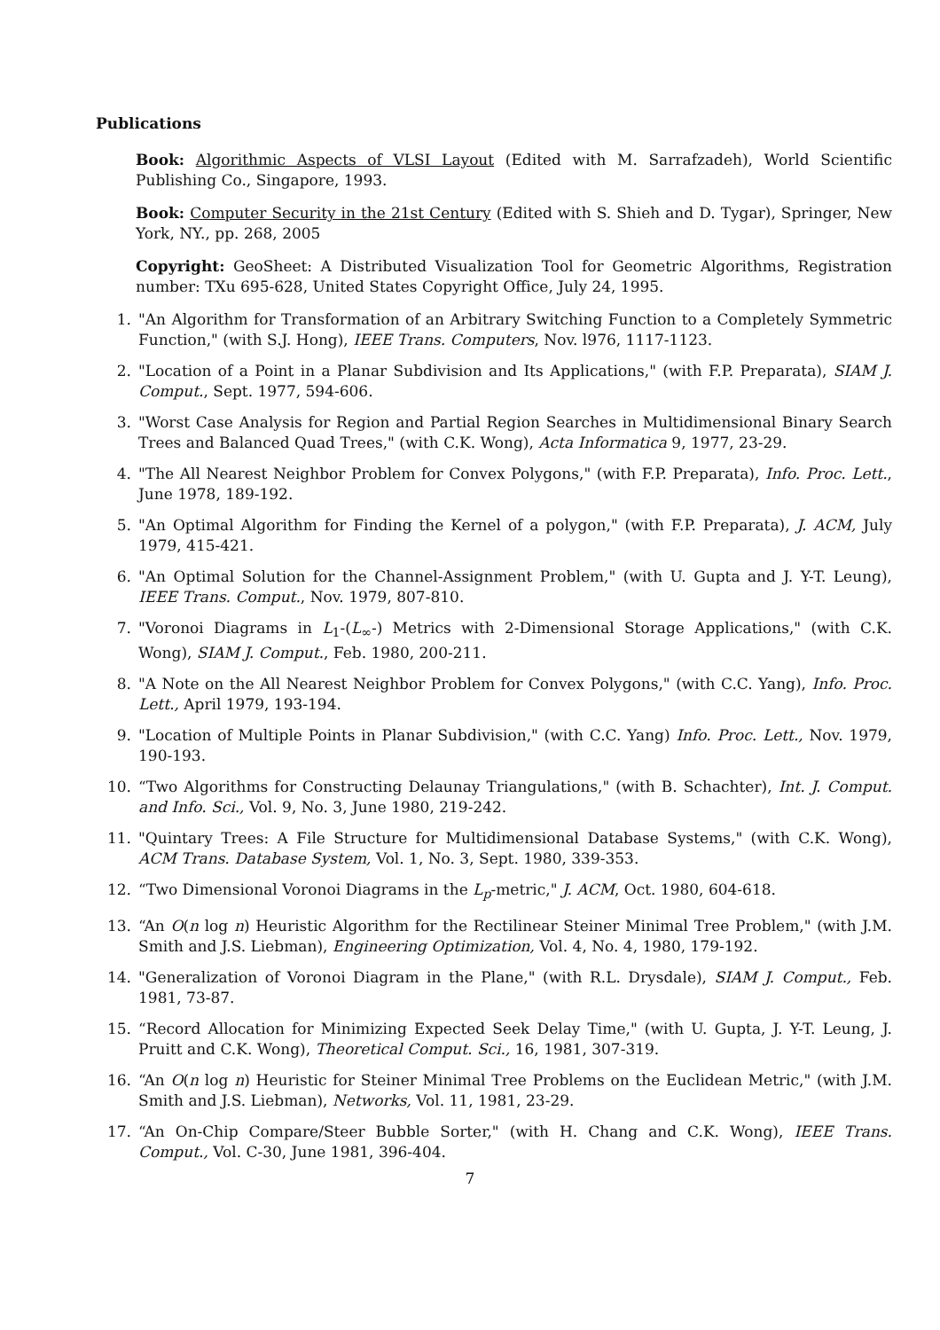Publications
Book: Algorithmic Aspects of VLSI Layout (Edited with M. Sarrafzadeh), World Scientific Publishing Co., Singapore, 1993.
Book: Computer Security in the 21st Century (Edited with S. Shieh and D. Tygar), Springer, New York, NY., pp. 268, 2005
Copyright: GeoSheet: A Distributed Visualization Tool for Geometric Algorithms, Registration number: TXu 695-628, United States Copyright Office, July 24, 1995.
1. "An Algorithm for Transformation of an Arbitrary Switching Function to a Completely Symmetric Function," (with S.J. Hong), IEEE Trans. Computers, Nov. l976, 1117-1123.
2. "Location of a Point in a Planar Subdivision and Its Applications," (with F.P. Preparata), SIAM J. Comput., Sept. 1977, 594-606.
3. "Worst Case Analysis for Region and Partial Region Searches in Multidimensional Binary Search Trees and Balanced Quad Trees," (with C.K. Wong), Acta Informatica 9, 1977, 23-29.
4. "The All Nearest Neighbor Problem for Convex Polygons," (with F.P. Preparata), Info. Proc. Lett., June 1978, 189-192.
5. "An Optimal Algorithm for Finding the Kernel of a polygon," (with F.P. Preparata), J. ACM, July 1979, 415-421.
6. "An Optimal Solution for the Channel-Assignment Problem," (with U. Gupta and J. Y-T. Leung), IEEE Trans. Comput., Nov. 1979, 807-810.
7. "Voronoi Diagrams in L<sub>1</sub>-(L<sub>∞</sub>-) Metrics with 2-Dimensional Storage Applications," (with C.K. Wong), SIAM J. Comput., Feb. 1980, 200-211.
8. "A Note on the All Nearest Neighbor Problem for Convex Polygons," (with C.C. Yang), Info. Proc. Lett., April 1979, 193-194.
9. "Location of Multiple Points in Planar Subdivision," (with C.C. Yang) Info. Proc. Lett., Nov. 1979, 190-193.
10. “Two Algorithms for Constructing Delaunay Triangulations," (with B. Schachter), Int. J. Comput. and Info. Sci., Vol. 9, No. 3, June 1980, 219-242.
11. "Quintary Trees: A File Structure for Multidimensional Database Systems," (with C.K. Wong), ACM Trans. Database System, Vol. 1, No. 3, Sept. 1980, 339-353.
12. “Two Dimensional Voronoi Diagrams in the L<sub>p</sub>-metric," J. ACM, Oct. 1980, 604-618.
13. “An O(n log n) Heuristic Algorithm for the Rectilinear Steiner Minimal Tree Problem," (with J.M. Smith and J.S. Liebman), Engineering Optimization, Vol. 4, No. 4, 1980, 179-192.
14. "Generalization of Voronoi Diagram in the Plane," (with R.L. Drysdale), SIAM J. Comput., Feb. 1981, 73-87.
15. “Record Allocation for Minimizing Expected Seek Delay Time," (with U. Gupta, J. Y-T. Leung, J. Pruitt and C.K. Wong), Theoretical Comput. Sci., 16, 1981, 307-319.
16. “An O(n log n) Heuristic for Steiner Minimal Tree Problems on the Euclidean Metric," (with J.M. Smith and J.S. Liebman), Networks, Vol. 11, 1981, 23-29.
17. “An On-Chip Compare/Steer Bubble Sorter," (with H. Chang and C.K. Wong), IEEE Trans. Comput., Vol. C-30, June 1981, 396-404.
7